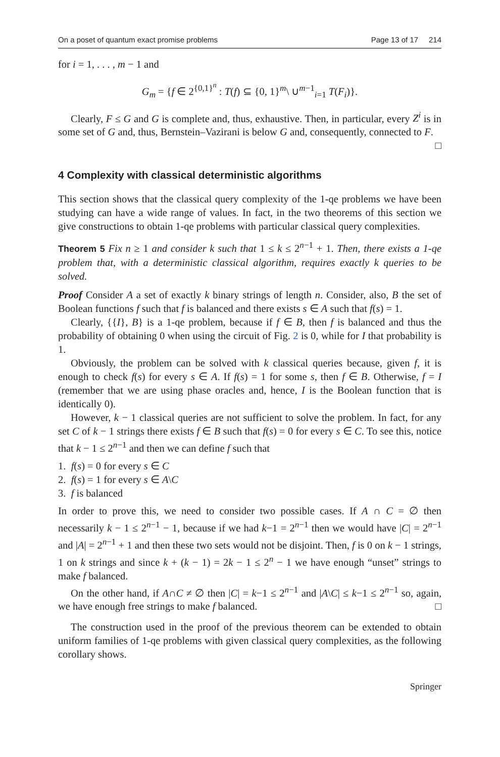On a poset of quantum exact promise problems Page 13 of 17 214
for i = 1, . . . , m − 1 and
G<sub>m</sub> = {f ∈ 2<sup>{0,1}<sup>n</sup></sup> : T(f) ⊆ {0, 1}<sup>m</sup>\ ∪<sup>m−1</sup><sub>i=1</sub> T(F<sub>i</sub>)}.
Clearly, F ≤ G and G is complete and, thus, exhaustive. Then, in particular, every Z<sup>i</sup> is in some set of G and, thus, Bernstein–Vazirani is below G and, consequently, connected to F. □
4 Complexity with classical deterministic algorithms
This section shows that the classical query complexity of the 1-qe problems we have been studying can have a wide range of values. In fact, in the two theorems of this section we give constructions to obtain 1-qe problems with particular classical query complexities.
Theorem 5 Fix n ≥ 1 and consider k such that 1 ≤ k ≤ 2<sup>n−1</sup> + 1. Then, there exists a 1-qe problem that, with a deterministic classical algorithm, requires exactly k queries to be solved.
Proof Consider A a set of exactly k binary strings of length n. Consider, also, B the set of Boolean functions f such that f is balanced and there exists s ∈ A such that f(s) = 1.
Clearly, {{I}, B} is a 1-qe problem, because if f ∈ B, then f is balanced and thus the probability of obtaining 0 when using the circuit of Fig. 2 is 0, while for I that probability is 1.
Obviously, the problem can be solved with k classical queries because, given f, it is enough to check f(s) for every s ∈ A. If f(s) = 1 for some s, then f ∈ B. Otherwise, f = I (remember that we are using phase oracles and, hence, I is the Boolean function that is identically 0).
However, k − 1 classical queries are not sufficient to solve the problem. In fact, for any set C of k − 1 strings there exists f ∈ B such that f(s) = 0 for every s ∈ C. To see this, notice that k − 1 ≤ 2<sup>n−1</sup> and then we can define f such that
1. f(s) = 0 for every s ∈ C
2. f(s) = 1 for every s ∈ A\C
3. f is balanced
In order to prove this, we need to consider two possible cases. If A ∩ C = ∅ then necessarily k − 1 ≤ 2<sup>n−1</sup> − 1, because if we had k−1 = 2<sup>n−1</sup> then we would have |C| = 2<sup>n−1</sup> and |A| = 2<sup>n−1</sup> + 1 and then these two sets would not be disjoint. Then, f is 0 on k − 1 strings, 1 on k strings and since k + (k − 1) = 2k − 1 ≤ 2<sup>n</sup> − 1 we have enough “unset” strings to make f balanced.
On the other hand, if A∩C ≠ ∅ then |C| = k−1 ≤ 2<sup>n−1</sup> and |A\C| ≤ k−1 ≤ 2<sup>n−1</sup> so, again, we have enough free strings to make f balanced. □
The construction used in the proof of the previous theorem can be extended to obtain uniform families of 1-qe problems with given classical query complexities, as the following corollary shows.
Springer